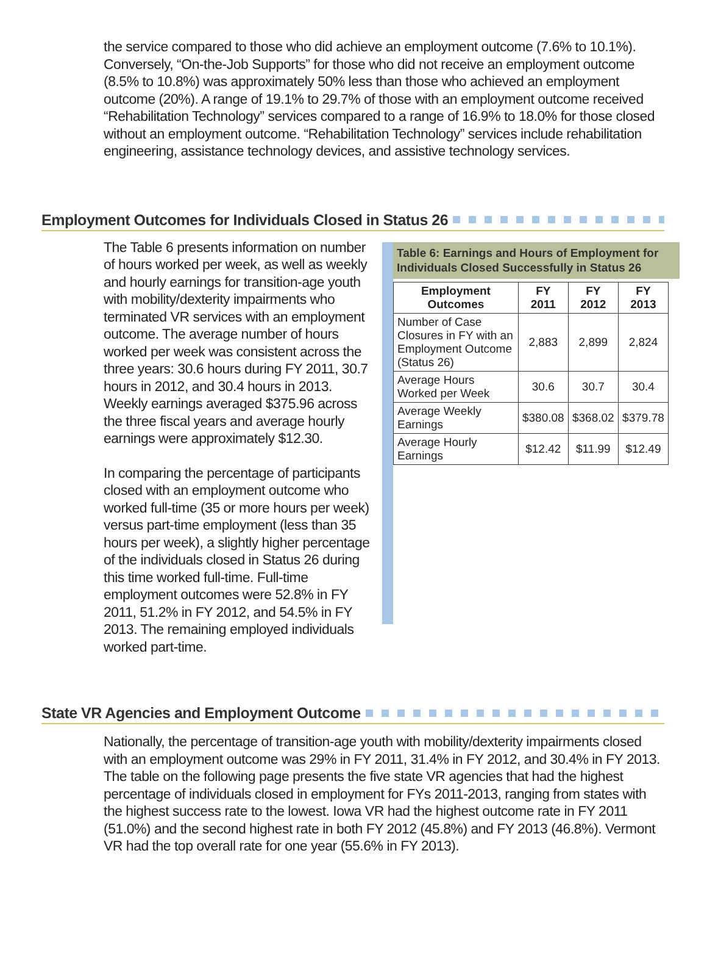the service compared to those who did achieve an employment outcome (7.6% to 10.1%). Conversely, “On-the-Job Supports” for those who did not receive an employment outcome (8.5% to 10.8%) was approximately 50% less than those who achieved an employment outcome (20%). A range of 19.1% to 29.7% of those with an employment outcome received “Rehabilitation Technology” services compared to a range of 16.9% to 18.0% for those closed without an employment outcome. “Rehabilitation Technology” services include rehabilitation engineering, assistance technology devices, and assistive technology services.
Employment Outcomes for Individuals Closed in Status 26
The Table 6 presents information on number of hours worked per week, as well as weekly and hourly earnings for transition-age youth with mobility/dexterity impairments who terminated VR services with an employment outcome. The average number of hours worked per week was consistent across the three years: 30.6 hours during FY 2011, 30.7 hours in 2012, and 30.4 hours in 2013. Weekly earnings averaged $375.96 across the three fiscal years and average hourly earnings were approximately $12.30.
In comparing the percentage of participants closed with an employment outcome who worked full-time (35 or more hours per week) versus part-time employment (less than 35 hours per week), a slightly higher percentage of the individuals closed in Status 26 during this time worked full-time. Full-time employment outcomes were 52.8% in FY 2011, 51.2% in FY 2012, and 54.5% in FY 2013. The remaining employed individuals worked part-time.
Table 6: Earnings and Hours of Employment for Individuals Closed Successfully in Status 26
| Employment Outcomes | FY 2011 | FY 2012 | FY 2013 |
| --- | --- | --- | --- |
| Number of Case Closures in FY with an Employment Outcome (Status 26) | 2,883 | 2,899 | 2,824 |
| Average Hours Worked per Week | 30.6 | 30.7 | 30.4 |
| Average Weekly Earnings | $380.08 | $368.02 | $379.78 |
| Average Hourly Earnings | $12.42 | $11.99 | $12.49 |
State VR Agencies and Employment Outcome
Nationally, the percentage of transition-age youth with mobility/dexterity impairments closed with an employment outcome was 29% in FY 2011, 31.4% in FY 2012, and 30.4% in FY 2013. The table on the following page presents the five state VR agencies that had the highest percentage of individuals closed in employment for FYs 2011-2013, ranging from states with the highest success rate to the lowest. Iowa VR had the highest outcome rate in FY 2011 (51.0%) and the second highest rate in both FY 2012 (45.8%) and FY 2013 (46.8%). Vermont VR had the top overall rate for one year (55.6% in FY 2013).